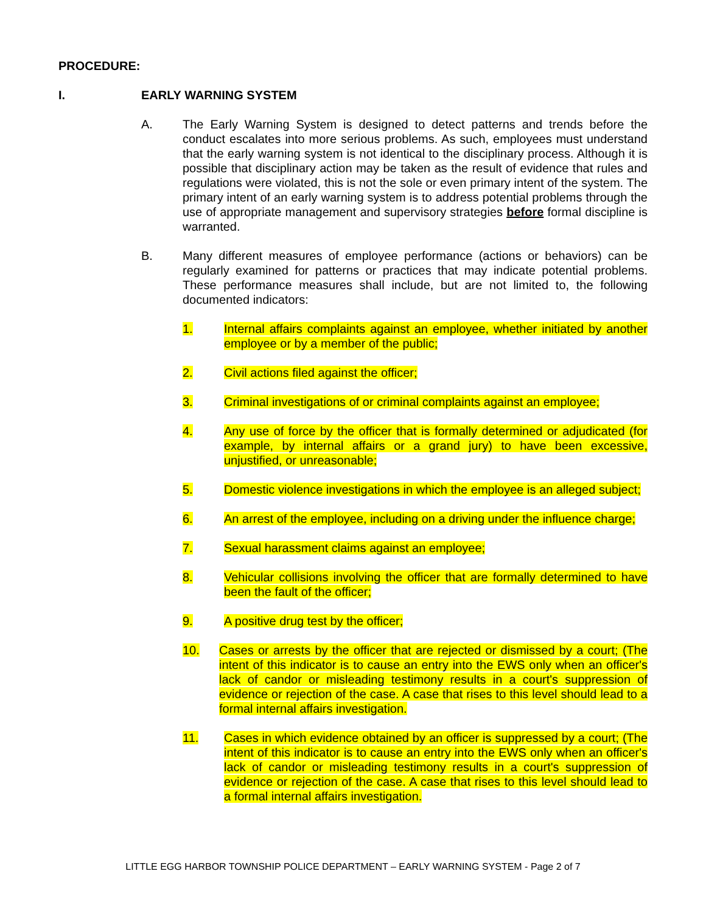PROCEDURE:
I. EARLY WARNING SYSTEM
A. The Early Warning System is designed to detect patterns and trends before the conduct escalates into more serious problems. As such, employees must understand that the early warning system is not identical to the disciplinary process. Although it is possible that disciplinary action may be taken as the result of evidence that rules and regulations were violated, this is not the sole or even primary intent of the system. The primary intent of an early warning system is to address potential problems through the use of appropriate management and supervisory strategies before formal discipline is warranted.
B. Many different measures of employee performance (actions or behaviors) can be regularly examined for patterns or practices that may indicate potential problems. These performance measures shall include, but are not limited to, the following documented indicators:
1. Internal affairs complaints against an employee, whether initiated by another employee or by a member of the public;
2. Civil actions filed against the officer;
3. Criminal investigations of or criminal complaints against an employee;
4. Any use of force by the officer that is formally determined or adjudicated (for example, by internal affairs or a grand jury) to have been excessive, unjustified, or unreasonable;
5. Domestic violence investigations in which the employee is an alleged subject;
6. An arrest of the employee, including on a driving under the influence charge;
7. Sexual harassment claims against an employee;
8. Vehicular collisions involving the officer that are formally determined to have been the fault of the officer;
9. A positive drug test by the officer;
10. Cases or arrests by the officer that are rejected or dismissed by a court; (The intent of this indicator is to cause an entry into the EWS only when an officer's lack of candor or misleading testimony results in a court's suppression of evidence or rejection of the case. A case that rises to this level should lead to a formal internal affairs investigation.
11. Cases in which evidence obtained by an officer is suppressed by a court; (The intent of this indicator is to cause an entry into the EWS only when an officer's lack of candor or misleading testimony results in a court's suppression of evidence or rejection of the case. A case that rises to this level should lead to a formal internal affairs investigation.
LITTLE EGG HARBOR TOWNSHIP POLICE DEPARTMENT – EARLY WARNING SYSTEM - Page 2 of 7